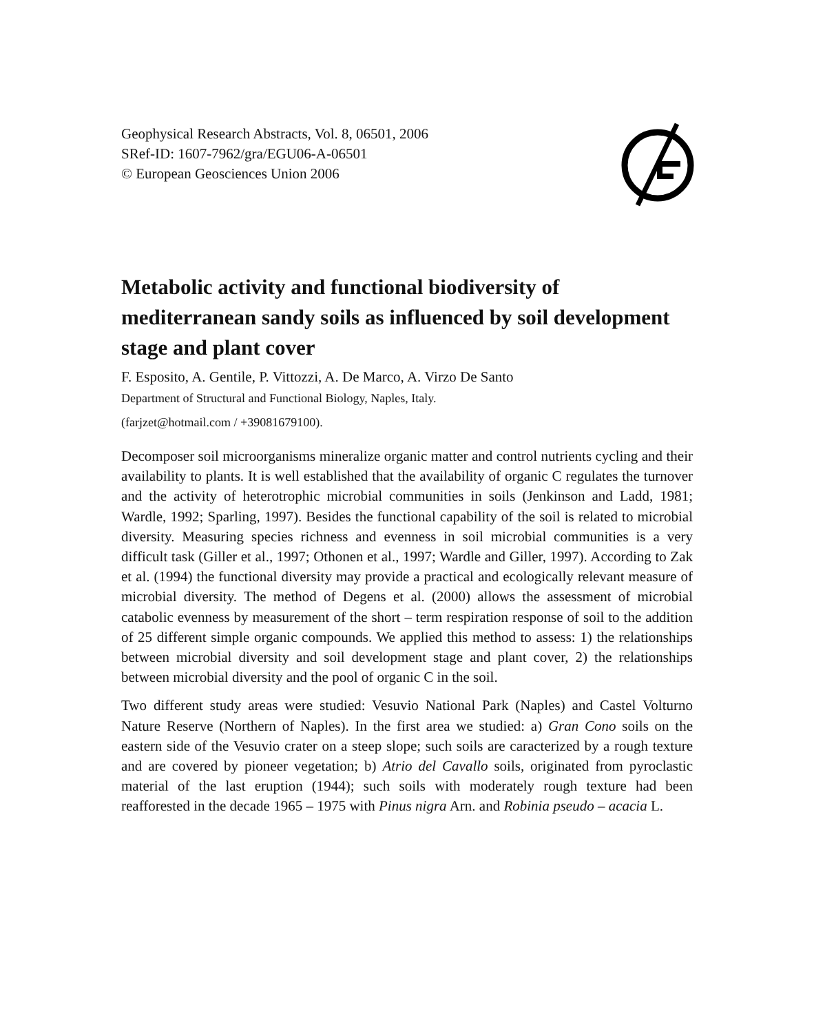Geophysical Research Abstracts, Vol. 8, 06501, 2006
SRef-ID: 1607-7962/gra/EGU06-A-06501
© European Geosciences Union 2006
Metabolic activity and functional biodiversity of mediterranean sandy soils as influenced by soil development stage and plant cover
F. Esposito, A. Gentile, P. Vittozzi, A. De Marco, A. Virzo De Santo
Department of Structural and Functional Biology, Naples, Italy.
(farjzet@hotmail.com / +39081679100).
Decomposer soil microorganisms mineralize organic matter and control nutrients cycling and their availability to plants. It is well established that the availability of organic C regulates the turnover and the activity of heterotrophic microbial communities in soils (Jenkinson and Ladd, 1981; Wardle, 1992; Sparling, 1997). Besides the functional capability of the soil is related to microbial diversity. Measuring species richness and evenness in soil microbial communities is a very difficult task (Giller et al., 1997; Othonen et al., 1997; Wardle and Giller, 1997). According to Zak et al. (1994) the functional diversity may provide a practical and ecologically relevant measure of microbial diversity. The method of Degens et al. (2000) allows the assessment of microbial catabolic evenness by measurement of the short – term respiration response of soil to the addition of 25 different simple organic compounds. We applied this method to assess: 1) the relationships between microbial diversity and soil development stage and plant cover, 2) the relationships between microbial diversity and the pool of organic C in the soil.
Two different study areas were studied: Vesuvio National Park (Naples) and Castel Volturno Nature Reserve (Northern of Naples). In the first area we studied: a) Gran Cono soils on the eastern side of the Vesuvio crater on a steep slope; such soils are caracterized by a rough texture and are covered by pioneer vegetation; b) Atrio del Cavallo soils, originated from pyroclastic material of the last eruption (1944); such soils with moderately rough texture had been reafforested in the decade 1965 – 1975 with Pinus nigra Arn. and Robinia pseudo – acacia L.